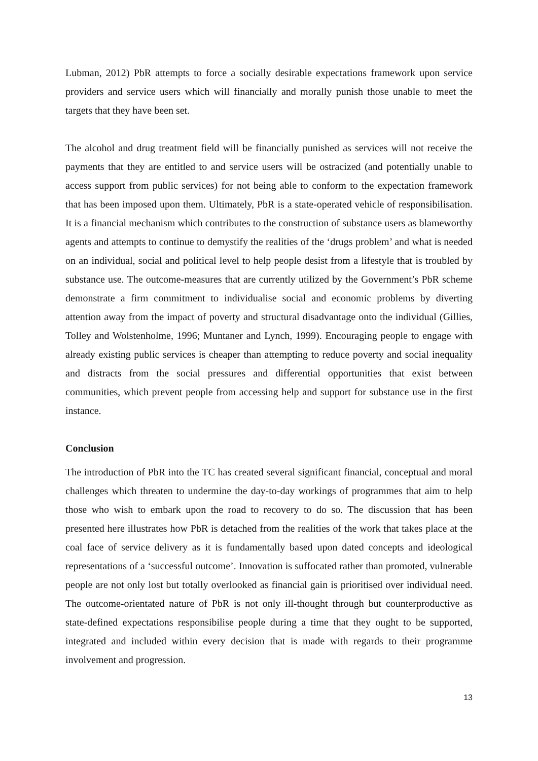Lubman, 2012) PbR attempts to force a socially desirable expectations framework upon service providers and service users which will financially and morally punish those unable to meet the targets that they have been set.
The alcohol and drug treatment field will be financially punished as services will not receive the payments that they are entitled to and service users will be ostracized (and potentially unable to access support from public services) for not being able to conform to the expectation framework that has been imposed upon them. Ultimately, PbR is a state-operated vehicle of responsibilisation. It is a financial mechanism which contributes to the construction of substance users as blameworthy agents and attempts to continue to demystify the realities of the ‘drugs problem’ and what is needed on an individual, social and political level to help people desist from a lifestyle that is troubled by substance use. The outcome-measures that are currently utilized by the Government’s PbR scheme demonstrate a firm commitment to individualise social and economic problems by diverting attention away from the impact of poverty and structural disadvantage onto the individual (Gillies, Tolley and Wolstenholme, 1996; Muntaner and Lynch, 1999). Encouraging people to engage with already existing public services is cheaper than attempting to reduce poverty and social inequality and distracts from the social pressures and differential opportunities that exist between communities, which prevent people from accessing help and support for substance use in the first instance.
Conclusion
The introduction of PbR into the TC has created several significant financial, conceptual and moral challenges which threaten to undermine the day-to-day workings of programmes that aim to help those who wish to embark upon the road to recovery to do so. The discussion that has been presented here illustrates how PbR is detached from the realities of the work that takes place at the coal face of service delivery as it is fundamentally based upon dated concepts and ideological representations of a ‘successful outcome’. Innovation is suffocated rather than promoted, vulnerable people are not only lost but totally overlooked as financial gain is prioritised over individual need. The outcome-orientated nature of PbR is not only ill-thought through but counterproductive as state-defined expectations responsibilise people during a time that they ought to be supported, integrated and included within every decision that is made with regards to their programme involvement and progression.
13